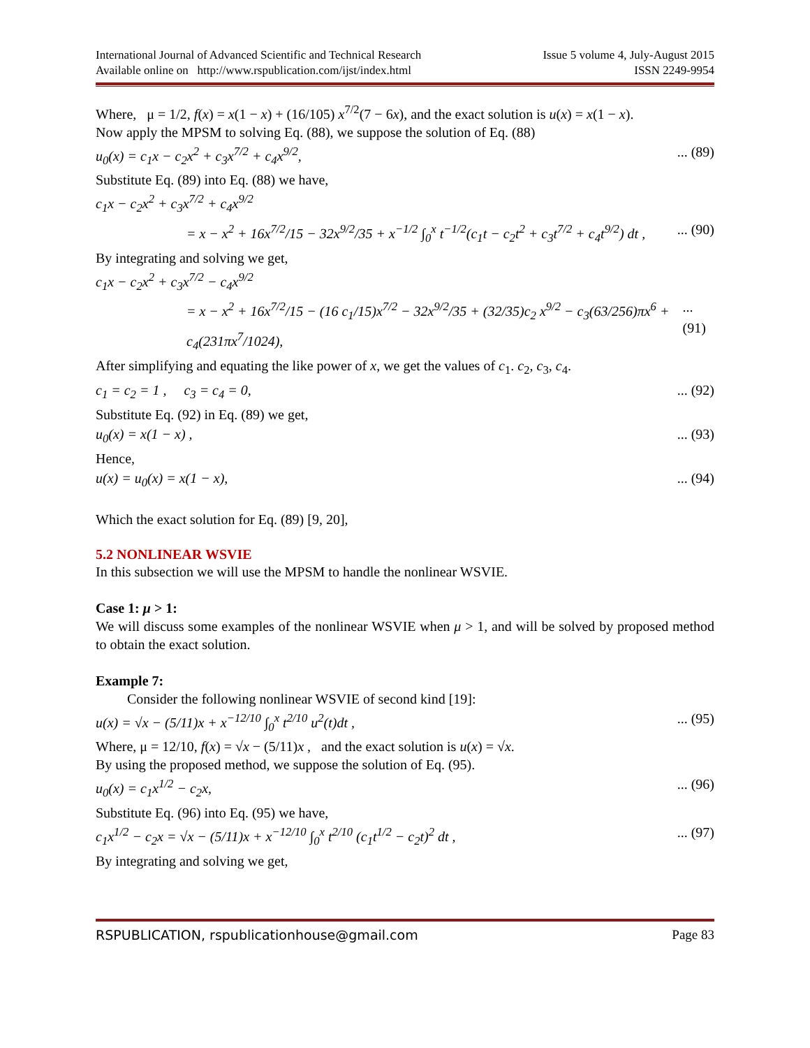International Journal of Advanced Scientific and Technical Research
Available online on http://www.rspublication.com/ijst/index.html
Issue 5 volume 4, July-August 2015
ISSN 2249-9954
Where, μ = 1/2, f(x) = x(1 − x) + (16/105) x<sup>7/2</sup>(7 − 6x), and the exact solution is u(x) = x(1 − x).
Now apply the MPSM to solving Eq. (88), we suppose the solution of Eq. (88)
u<sub>0</sub>(x) = c<sub>1</sub>x − c<sub>2</sub>x<sup>2</sup> + c<sub>3</sub>x<sup>7/2</sup> + c<sub>4</sub>x<sup>9/2</sup>,... (89)
Substitute Eq. (89) into Eq. (88) we have,
c<sub>1</sub>x − c<sub>2</sub>x<sup>2</sup> + c<sub>3</sub>x<sup>7/2</sup> + c<sub>4</sub>x<sup>9/2</sup>
= x − x<sup>2</sup> + 16x<sup>7/2</sup>/15 − 32x<sup>9/2</sup>/35 + x<sup>−1/2</sup> ∫<sub>0</sub><sup>x</sup> t<sup>−1/2</sup>(c<sub>1</sub>t − c<sub>2</sub>t<sup>2</sup> + c<sub>3</sub>t<sup>7/2</sup> + c<sub>4</sub>t<sup>9/2</sup>) dt ,... (90)
By integrating and solving we get,
c<sub>1</sub>x − c<sub>2</sub>x<sup>2</sup> + c<sub>3</sub>x<sup>7/2</sup> − c<sub>4</sub>x<sup>9/2</sup>
= x − x<sup>2</sup> + 16x<sup>7/2</sup>/15 − (16 c<sub>1</sub>/15)x<sup>7/2</sup> − 32x<sup>9/2</sup>/35 + (32/35)c<sub>2</sub> x<sup>9/2</sup> − c<sub>3</sub>(63/256)πx<sup>6</sup> + c<sub>4</sub>(231πx<sup>7</sup>/1024),... (91)
After simplifying and equating the like power of x, we get the values of c<sub>1</sub>. c<sub>2</sub>, c<sub>3</sub>, c<sub>4</sub>.
c<sub>1</sub> = c<sub>2</sub> = 1 , c<sub>3</sub> = c<sub>4</sub> = 0,... (92)
Substitute Eq. (92) in Eq. (89) we get,
u<sub>0</sub>(x) = x(1 − x) ,... (93)
Hence,
u(x) = u<sub>0</sub>(x) = x(1 − x),... (94)
Which the exact solution for Eq. (89) [9, 20],
5.2 NONLINEAR WSVIE
In this subsection we will use the MPSM to handle the nonlinear WSVIE.
Case 1: μ > 1:
We will discuss some examples of the nonlinear WSVIE when μ > 1, and will be solved by proposed method to obtain the exact solution.
Example 7:
Consider the following nonlinear WSVIE of second kind [19]:
u(x) = √x − (5/11)x + x<sup>−12/10</sup> ∫<sub>0</sub><sup>x</sup> t<sup>2/10</sup> u<sup>2</sup>(t)dt ,... (95)
Where, μ = 12/10, f(x) = √x − (5/11)x , and the exact solution is u(x) = √x.
By using the proposed method, we suppose the solution of Eq. (95).
u<sub>0</sub>(x) = c<sub>1</sub>x<sup>1/2</sup> − c<sub>2</sub>x,... (96)
Substitute Eq. (96) into Eq. (95) we have,
c<sub>1</sub>x<sup>1/2</sup> − c<sub>2</sub>x = √x − (5/11)x + x<sup>−12/10</sup> ∫<sub>0</sub><sup>x</sup> t<sup>2/10</sup> (c<sub>1</sub>t<sup>1/2</sup> − c<sub>2</sub>t)<sup>2</sup> dt ,... (97)
By integrating and solving we get,
RSPUBLICATION, rspublicationhouse@gmail.com Page 83